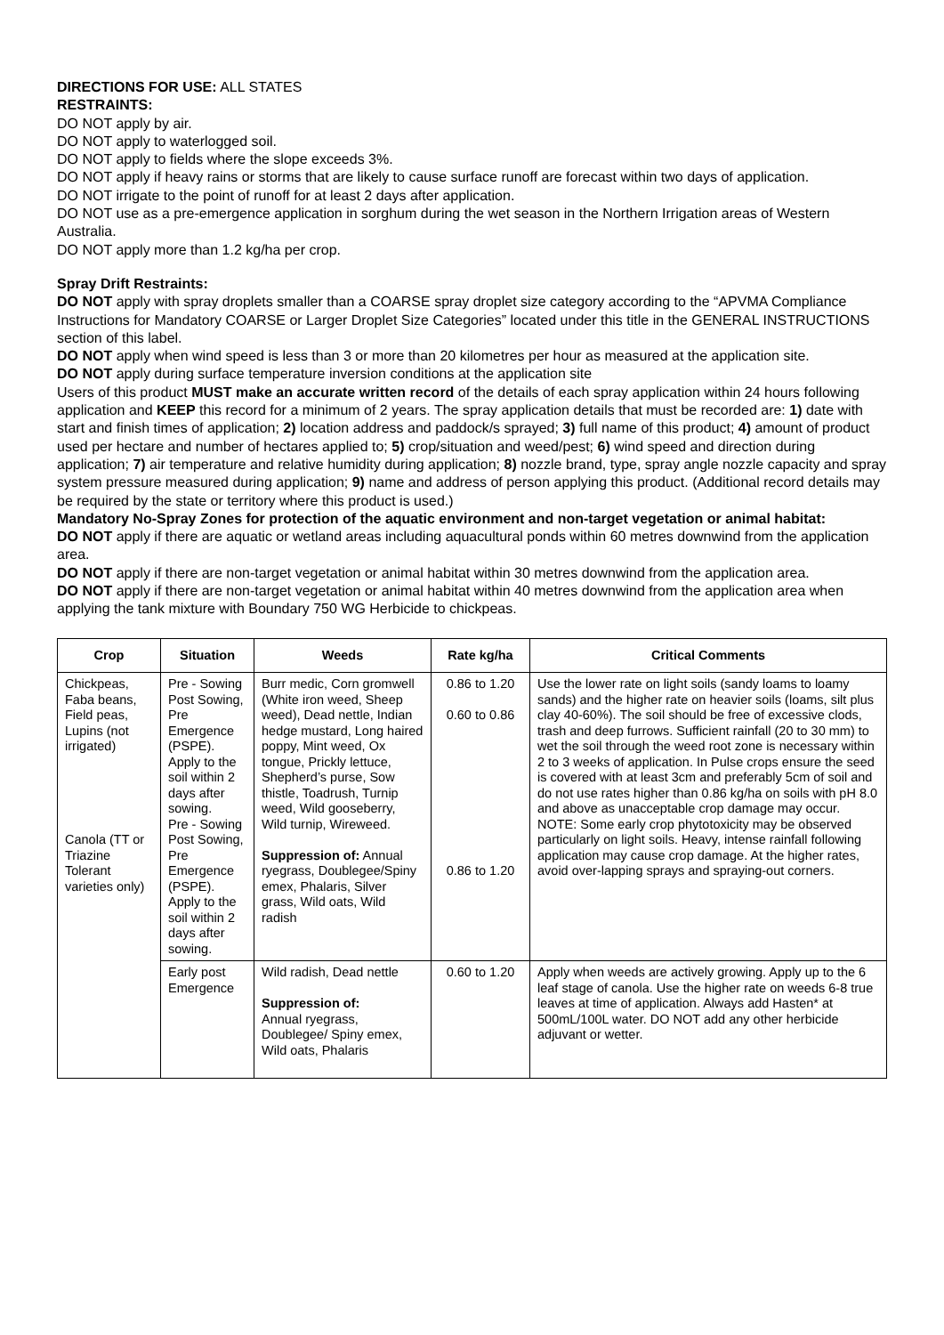DIRECTIONS FOR USE: ALL STATES
RESTRAINTS:
DO NOT apply by air.
DO NOT apply to waterlogged soil.
DO NOT apply to fields where the slope exceeds 3%.
DO NOT apply if heavy rains or storms that are likely to cause surface runoff are forecast within two days of application.
DO NOT irrigate to the point of runoff for at least 2 days after application.
DO NOT use as a pre-emergence application in sorghum during the wet season in the Northern Irrigation areas of Western Australia.
DO NOT apply more than 1.2 kg/ha per crop.
Spray Drift Restraints:
DO NOT apply with spray droplets smaller than a COARSE spray droplet size category according to the “APVMA Compliance Instructions for Mandatory COARSE or Larger Droplet Size Categories” located under this title in the GENERAL INSTRUCTIONS section of this label.
DO NOT apply when wind speed is less than 3 or more than 20 kilometres per hour as measured at the application site.
DO NOT apply during surface temperature inversion conditions at the application site
Users of this product MUST make an accurate written record of the details of each spray application within 24 hours following application and KEEP this record for a minimum of 2 years. The spray application details that must be recorded are: 1) date with start and finish times of application; 2) location address and paddock/s sprayed; 3) full name of this product; 4) amount of product used per hectare and number of hectares applied to; 5) crop/situation and weed/pest; 6) wind speed and direction during application; 7) air temperature and relative humidity during application; 8) nozzle brand, type, spray angle nozzle capacity and spray system pressure measured during application; 9) name and address of person applying this product. (Additional record details may be required by the state or territory where this product is used.)
Mandatory No-Spray Zones for protection of the aquatic environment and non-target vegetation or animal habitat:
DO NOT apply if there are aquatic or wetland areas including aquacultural ponds within 60 metres downwind from the application area.
DO NOT apply if there are non-target vegetation or animal habitat within 30 metres downwind from the application area.
DO NOT apply if there are non-target vegetation or animal habitat within 40 metres downwind from the application area when applying the tank mixture with Boundary 750 WG Herbicide to chickpeas.
| Crop | Situation | Weeds | Rate kg/ha | Critical Comments |
| --- | --- | --- | --- | --- |
| Chickpeas, Faba beans, Field peas, Lupins (not irrigated) Canola (TT or Triazine Tolerant varieties only) | Pre - Sowing Post Sowing, Pre Emergence (PSPE). Apply to the soil within 2 days after sowing. Pre - Sowing Post Sowing, Pre Emergence (PSPE). Apply to the soil within 2 days after sowing. | Burr medic, Corn gromwell (White iron weed, Sheep weed), Dead nettle, Indian hedge mustard, Long haired poppy, Mint weed, Ox tongue, Prickly lettuce, Shepherd’s purse, Sow thistle, Toadrush, Turnip weed, Wild gooseberry, Wild turnip, Wireweed. Suppression of: Annual ryegrass, Doublegee/Spiny emex, Phalaris, Silver grass, Wild oats, Wild radish | 0.86 to 1.20 0.60 to 0.86 0.86 to 1.20 | Use the lower rate on light soils (sandy loams to loamy sands) and the higher rate on heavier soils (loams, silt plus clay 40-60%). The soil should be free of excessive clods, trash and deep furrows. Sufficient rainfall (20 to 30 mm) to wet the soil through the weed root zone is necessary within 2 to 3 weeks of application. In Pulse crops ensure the seed is covered with at least 3cm and preferably 5cm of soil and do not use rates higher than 0.86 kg/ha on soils with pH 8.0 and above as unacceptable crop damage may occur. NOTE: Some early crop phytotoxicity may be observed particularly on light soils. Heavy, intense rainfall following application may cause crop damage. At the higher rates, avoid over-lapping sprays and spraying-out corners. |
| | Early post Emergence | Wild radish, Dead nettle Suppression of: Annual ryegrass, Doublegee/ Spiny emex, Wild oats, Phalaris | 0.60 to 1.20 | Apply when weeds are actively growing. Apply up to the 6 leaf stage of canola. Use the higher rate on weeds 6-8 true leaves at time of application. Always add Hasten* at 500mL/100L water. DO NOT add any other herbicide adjuvant or wetter. |